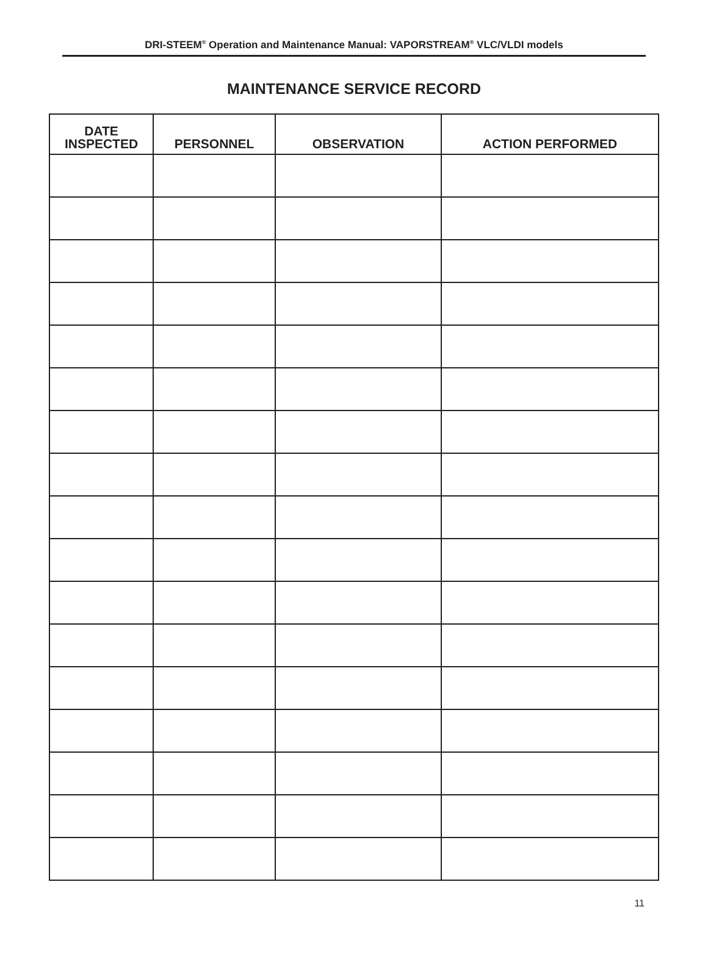DRI-STEEM<sup>®</sup> Operation and Maintenance Manual: VAPORSTREAM<sup>®</sup> VLC/VLDI models
MAINTENANCE SERVICE RECORD
| DATE INSPECTED | PERSONNEL | OBSERVATION | ACTION PERFORMED |
| --- | --- | --- | --- |
11